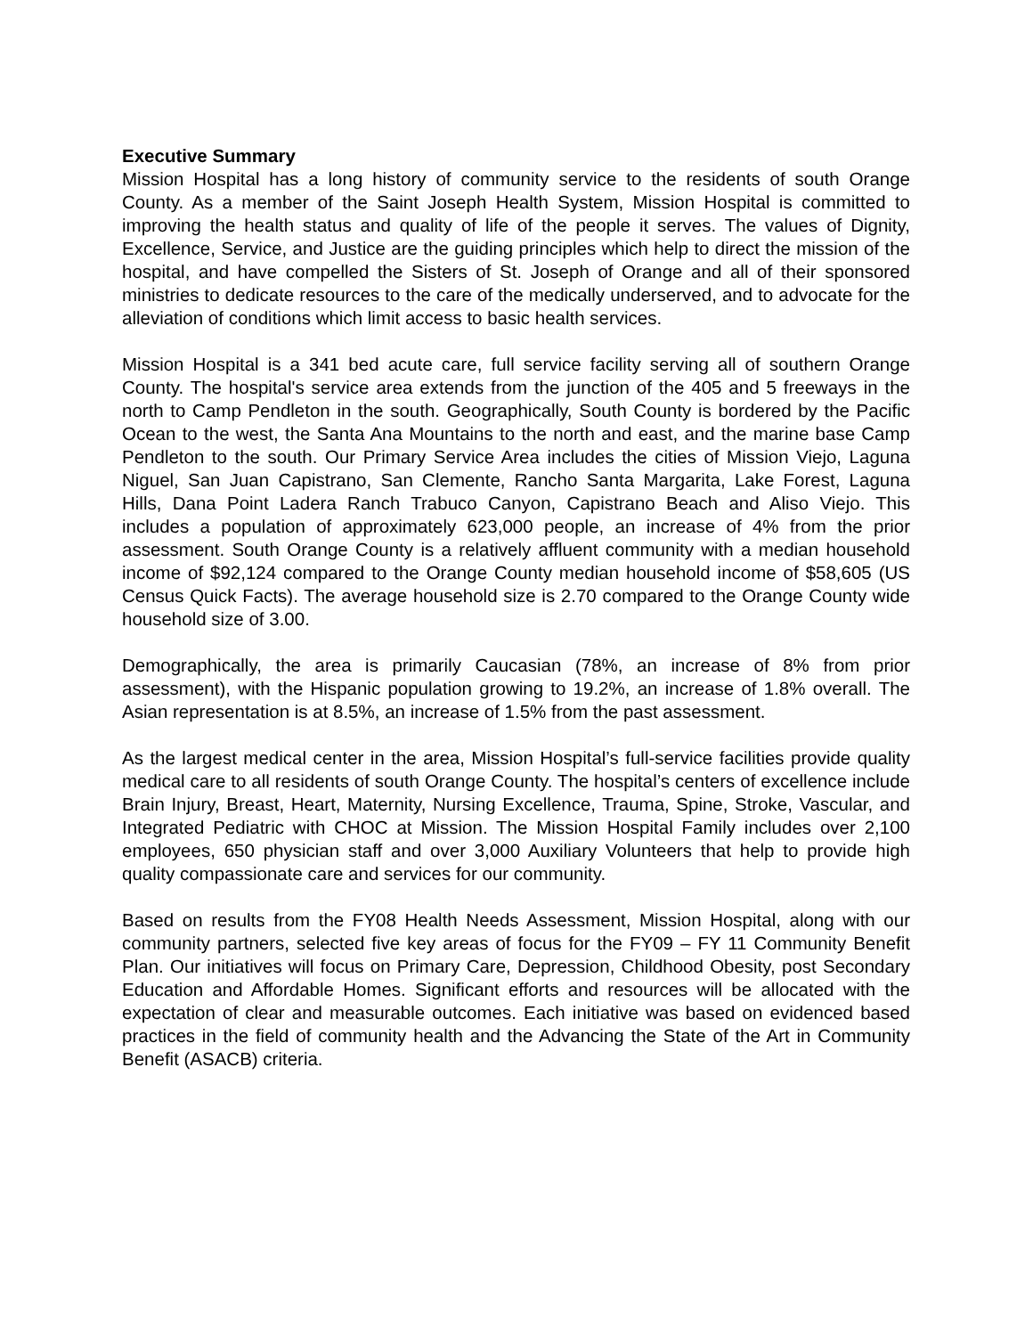Executive Summary
Mission Hospital has a long history of community service to the residents of south Orange County. As a member of the Saint Joseph Health System, Mission Hospital is committed to improving the health status and quality of life of the people it serves. The values of Dignity, Excellence, Service, and Justice are the guiding principles which help to direct the mission of the hospital, and have compelled the Sisters of St. Joseph of Orange and all of their sponsored ministries to dedicate resources to the care of the medically underserved, and to advocate for the alleviation of conditions which limit access to basic health services.
Mission Hospital is a 341 bed acute care, full service facility serving all of southern Orange County. The hospital's service area extends from the junction of the 405 and 5 freeways in the north to Camp Pendleton in the south. Geographically, South County is bordered by the Pacific Ocean to the west, the Santa Ana Mountains to the north and east, and the marine base Camp Pendleton to the south. Our Primary Service Area includes the cities of Mission Viejo, Laguna Niguel, San Juan Capistrano, San Clemente, Rancho Santa Margarita, Lake Forest, Laguna Hills, Dana Point Ladera Ranch Trabuco Canyon, Capistrano Beach and Aliso Viejo. This includes a population of approximately 623,000 people, an increase of 4% from the prior assessment. South Orange County is a relatively affluent community with a median household income of $92,124 compared to the Orange County median household income of $58,605 (US Census Quick Facts). The average household size is 2.70 compared to the Orange County wide household size of 3.00.
Demographically, the area is primarily Caucasian (78%, an increase of 8% from prior assessment), with the Hispanic population growing to 19.2%, an increase of 1.8% overall. The Asian representation is at 8.5%, an increase of 1.5% from the past assessment.
As the largest medical center in the area, Mission Hospital’s full-service facilities provide quality medical care to all residents of south Orange County. The hospital’s centers of excellence include Brain Injury, Breast, Heart, Maternity, Nursing Excellence, Trauma, Spine, Stroke, Vascular, and Integrated Pediatric with CHOC at Mission. The Mission Hospital Family includes over 2,100 employees, 650 physician staff and over 3,000 Auxiliary Volunteers that help to provide high quality compassionate care and services for our community.
Based on results from the FY08 Health Needs Assessment, Mission Hospital, along with our community partners, selected five key areas of focus for the FY09 – FY 11 Community Benefit Plan. Our initiatives will focus on Primary Care, Depression, Childhood Obesity, post Secondary Education and Affordable Homes. Significant efforts and resources will be allocated with the expectation of clear and measurable outcomes. Each initiative was based on evidenced based practices in the field of community health and the Advancing the State of the Art in Community Benefit (ASACB) criteria.